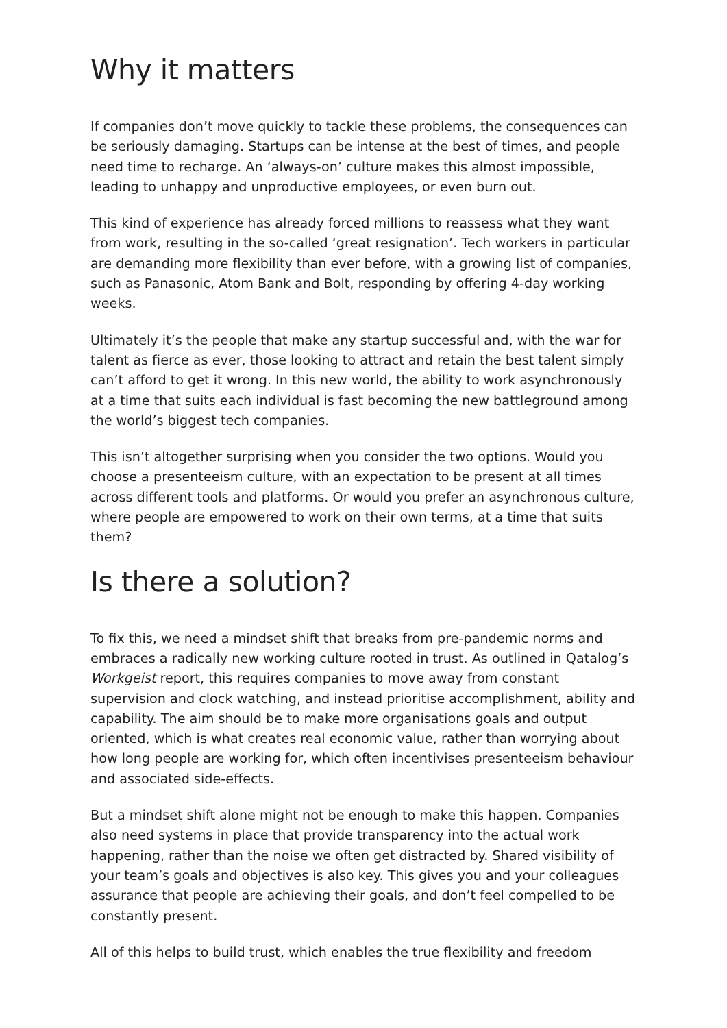Why it matters
If companies don’t move quickly to tackle these problems, the consequences can be seriously damaging. Startups can be intense at the best of times, and people need time to recharge. An ‘always-on’ culture makes this almost impossible, leading to unhappy and unproductive employees, or even burn out.
This kind of experience has already forced millions to reassess what they want from work, resulting in the so-called ‘great resignation’. Tech workers in particular are demanding more flexibility than ever before, with a growing list of companies, such as Panasonic, Atom Bank and Bolt, responding by offering 4-day working weeks.
Ultimately it’s the people that make any startup successful and, with the war for talent as fierce as ever, those looking to attract and retain the best talent simply can’t afford to get it wrong. In this new world, the ability to work asynchronously at a time that suits each individual is fast becoming the new battleground among the world’s biggest tech companies.
This isn’t altogether surprising when you consider the two options. Would you choose a presenteeism culture, with an expectation to be present at all times across different tools and platforms. Or would you prefer an asynchronous culture, where people are empowered to work on their own terms, at a time that suits them?
Is there a solution?
To fix this, we need a mindset shift that breaks from pre-pandemic norms and embraces a radically new working culture rooted in trust. As outlined in Qatalog’s Workgeist report, this requires companies to move away from constant supervision and clock watching, and instead prioritise accomplishment, ability and capability. The aim should be to make more organisations goals and output oriented, which is what creates real economic value, rather than worrying about how long people are working for, which often incentivises presenteeism behaviour and associated side-effects.
But a mindset shift alone might not be enough to make this happen. Companies also need systems in place that provide transparency into the actual work happening, rather than the noise we often get distracted by. Shared visibility of your team’s goals and objectives is also key. This gives you and your colleagues assurance that people are achieving their goals, and don’t feel compelled to be constantly present.
All of this helps to build trust, which enables the true flexibility and freedom